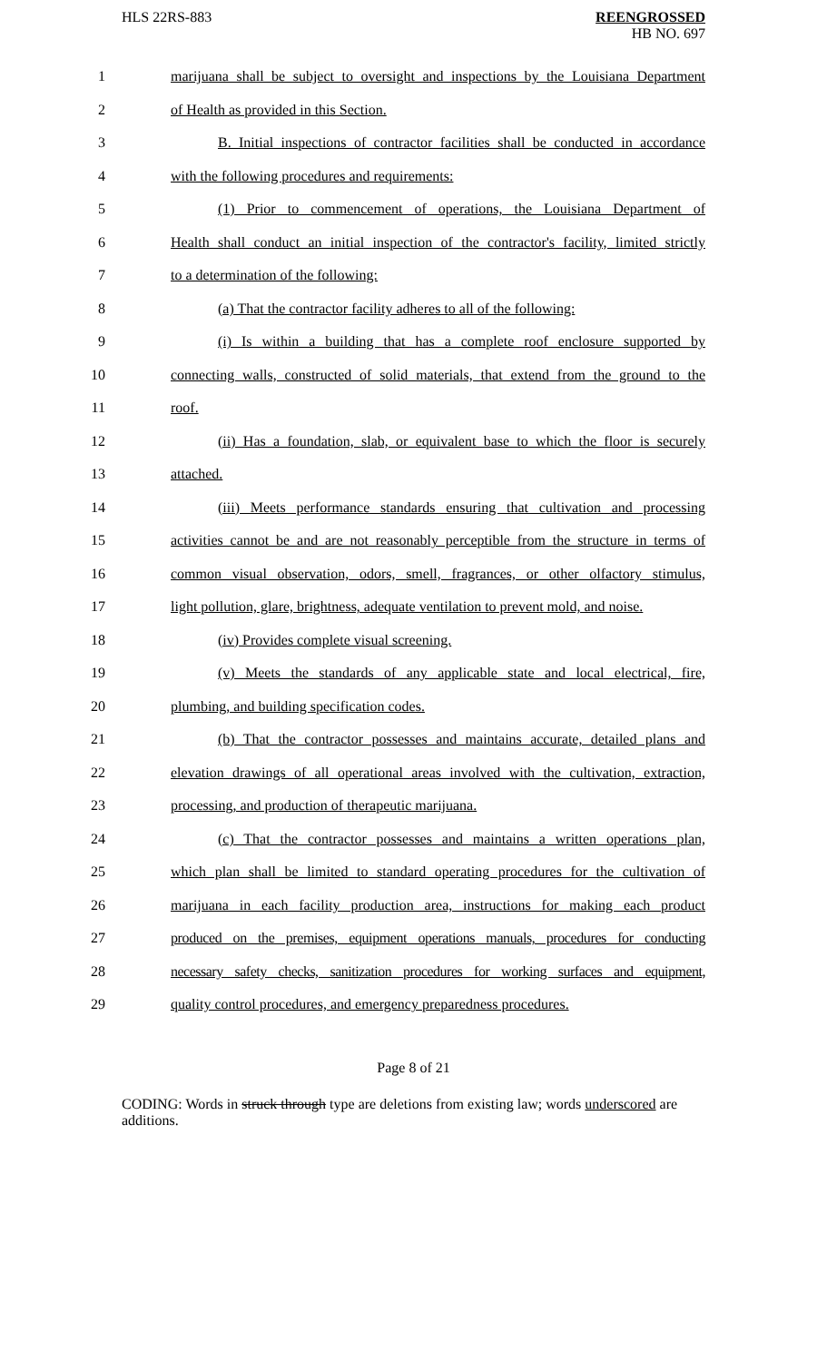HLS 22RS-883 REENGROSSED
HB NO. 697
1 marijuana shall be subject to oversight and inspections by the Louisiana Department
2 of Health as provided in this Section.
3 B. Initial inspections of contractor facilities shall be conducted in accordance
4 with the following procedures and requirements:
5 (1) Prior to commencement of operations, the Louisiana Department of
6 Health shall conduct an initial inspection of the contractor's facility, limited strictly
7 to a determination of the following:
8 (a) That the contractor facility adheres to all of the following:
9 (i) Is within a building that has a complete roof enclosure supported by
10 connecting walls, constructed of solid materials, that extend from the ground to the
11 roof.
12 (ii) Has a foundation, slab, or equivalent base to which the floor is securely
13 attached.
14 (iii) Meets performance standards ensuring that cultivation and processing
15 activities cannot be and are not reasonably perceptible from the structure in terms of
16 common visual observation, odors, smell, fragrances, or other olfactory stimulus,
17 light pollution, glare, brightness, adequate ventilation to prevent mold, and noise.
18 (iv) Provides complete visual screening.
19 (v) Meets the standards of any applicable state and local electrical, fire,
20 plumbing, and building specification codes.
21 (b) That the contractor possesses and maintains accurate, detailed plans and
22 elevation drawings of all operational areas involved with the cultivation, extraction,
23 processing, and production of therapeutic marijuana.
24 (c) That the contractor possesses and maintains a written operations plan,
25 which plan shall be limited to standard operating procedures for the cultivation of
26 marijuana in each facility production area, instructions for making each product
27 produced on the premises, equipment operations manuals, procedures for conducting
28 necessary safety checks, sanitization procedures for working surfaces and equipment,
29 quality control procedures, and emergency preparedness procedures.
Page 8 of 21
CODING: Words in struck through type are deletions from existing law; words underscored are additions.